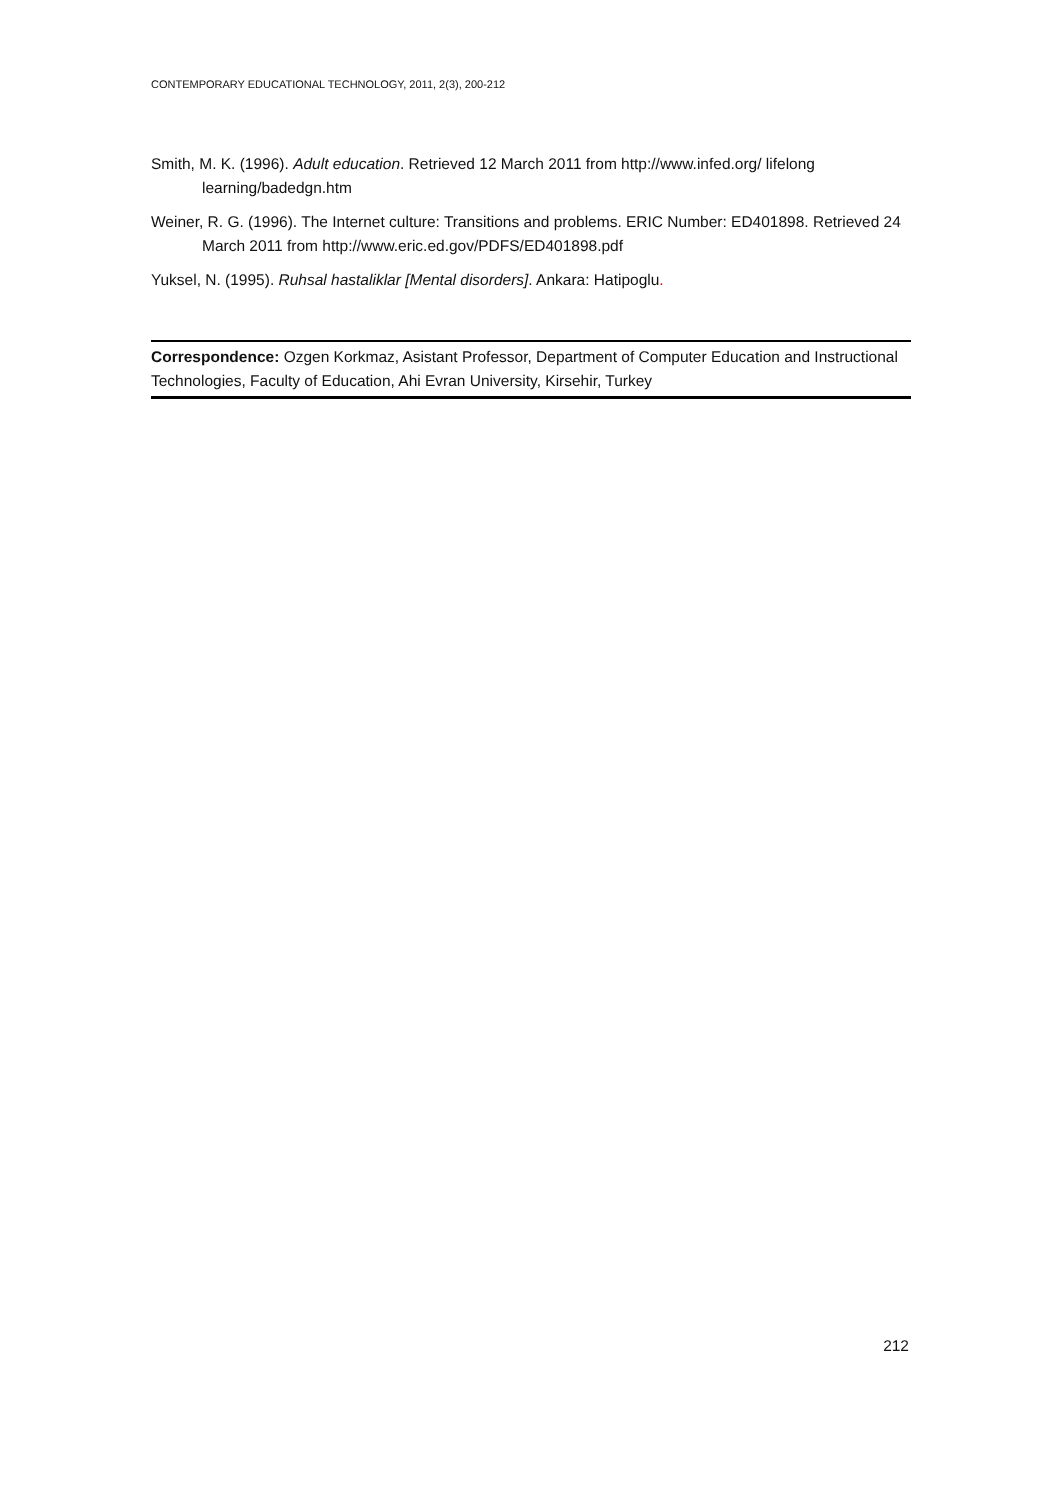CONTEMPORARY EDUCATIONAL TECHNOLOGY, 2011, 2(3), 200-212
Smith, M. K. (1996). Adult education. Retrieved 12 March 2011 from http://www.infed.org/ lifelong learning/badedgn.htm
Weiner, R. G. (1996). The Internet culture: Transitions and problems. ERIC Number: ED401898. Retrieved 24 March 2011 from http://www.eric.ed.gov/PDFS/ED401898.pdf
Yuksel, N. (1995). Ruhsal hastaliklar [Mental disorders]. Ankara: Hatipoglu.
Correspondence: Ozgen Korkmaz, Asistant Professor, Department of Computer Education and Instructional Technologies, Faculty of Education, Ahi Evran University, Kirsehir, Turkey
212